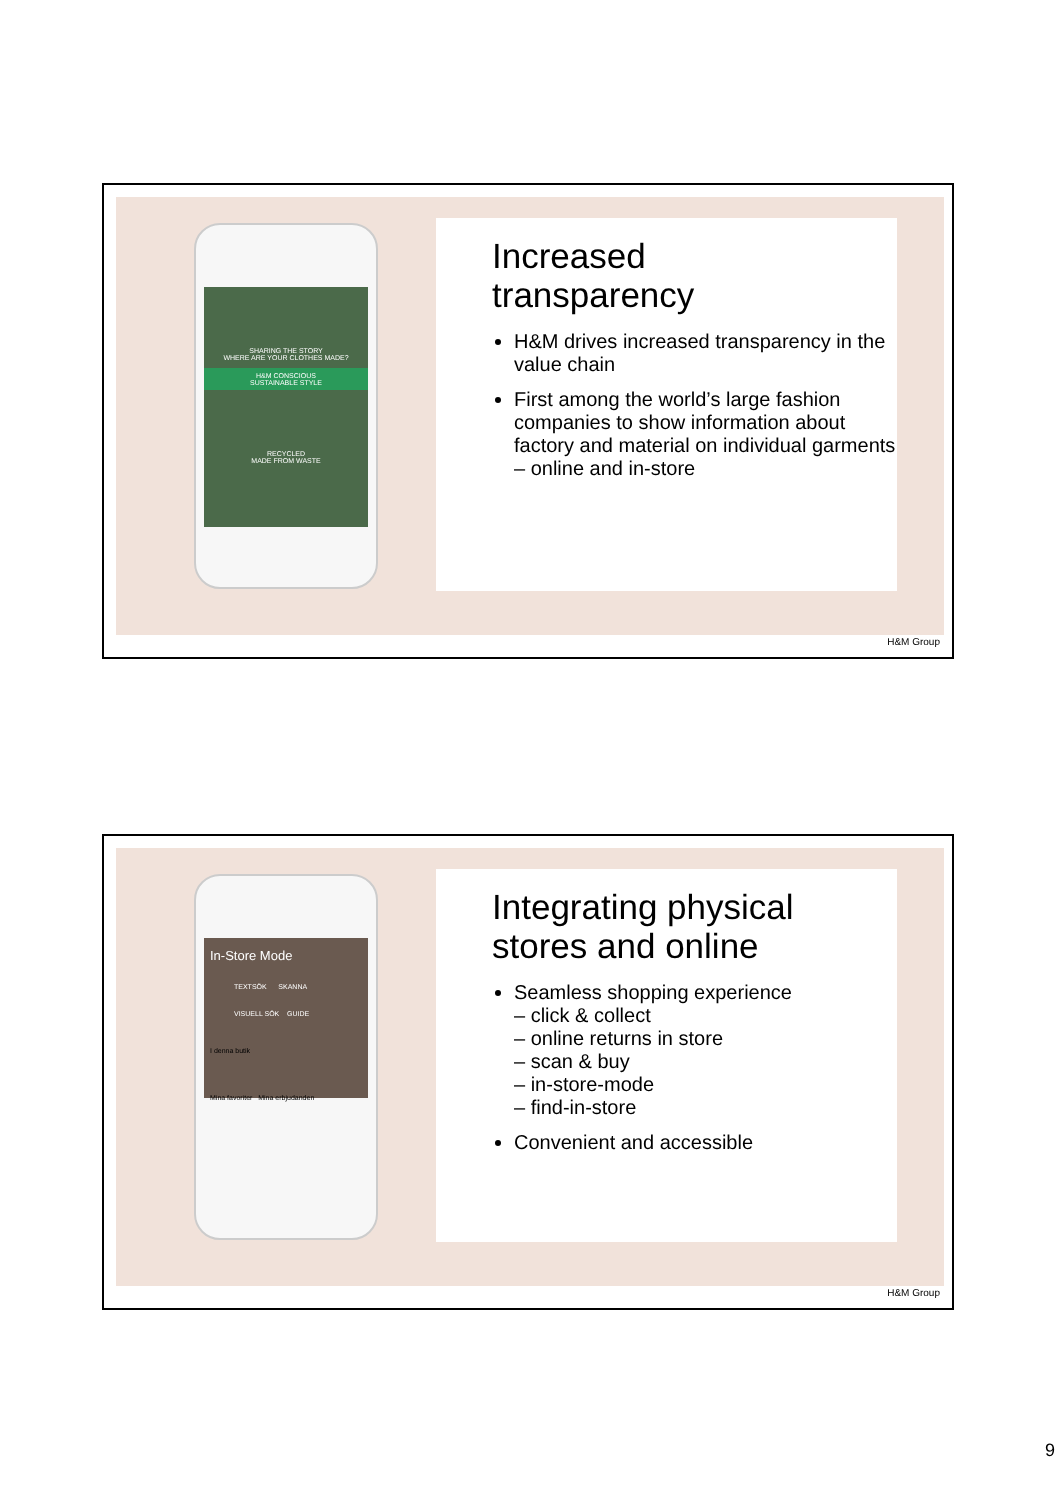SHARING THE STORY
WHERE ARE YOUR CLOTHES MADE?
H&M CONSCIOUS
SUSTAINABLE STYLE
RECYCLED
MADE FROM WASTE
Increased
transparency
H&M drives increased transparency in the value chain
First among the world’s large fashion companies to show information about factory and material on individual garments
– online and in-store
H&M Group
In-Store Mode
TEXTSÖK SKANNA
VISUELL SÖK GUIDE
I denna butik
Mina favoriter Mina erbjudanden
Integrating physical
stores and online
Seamless shopping experience
– click & collect
– online returns in store
– scan & buy
– in-store-mode
– find-in-store
Convenient and accessible
H&M Group
9